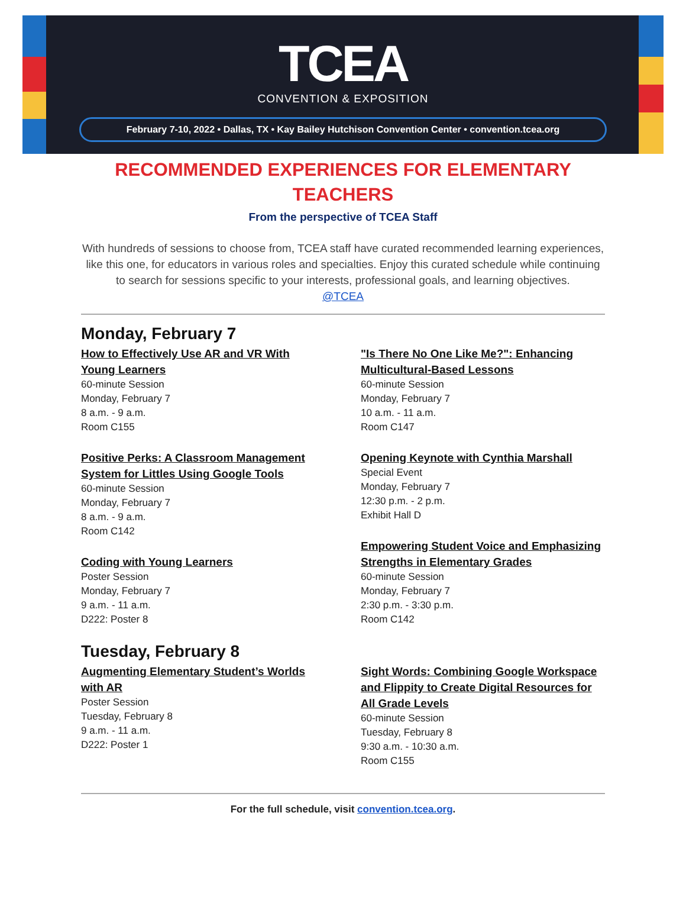TCEA
CONVENTION & EXPOSITION
February 7-10, 2022 • Dallas, TX • Kay Bailey Hutchison Convention Center • convention.tcea.org
RECOMMENDED EXPERIENCES FOR ELEMENTARY TEACHERS
From the perspective of TCEA Staff
With hundreds of sessions to choose from, TCEA staff have curated recommended learning experiences, like this one, for educators in various roles and specialties. Enjoy this curated schedule while continuing to search for sessions specific to your interests, professional goals, and learning objectives.
@TCEA
Monday, February 7
How to Effectively Use AR and VR With Young Learners
60-minute Session
Monday, February 7
8 a.m. - 9 a.m.
Room C155
Positive Perks: A Classroom Management System for Littles Using Google Tools
60-minute Session
Monday, February 7
8 a.m. - 9 a.m.
Room C142
Coding with Young Learners
Poster Session
Monday, February 7
9 a.m. - 11 a.m.
D222: Poster 8
"Is There No One Like Me?": Enhancing Multicultural-Based Lessons
60-minute Session
Monday, February 7
10 a.m. - 11 a.m.
Room C147
Opening Keynote with Cynthia Marshall
Special Event
Monday, February 7
12:30 p.m. - 2 p.m.
Exhibit Hall D
Empowering Student Voice and Emphasizing Strengths in Elementary Grades
60-minute Session
Monday, February 7
2:30 p.m. - 3:30 p.m.
Room C142
Tuesday, February 8
Augmenting Elementary Student’s Worlds with AR
Poster Session
Tuesday, February 8
9 a.m. - 11 a.m.
D222: Poster 1
Sight Words: Combining Google Workspace and Flippity to Create Digital Resources for All Grade Levels
60-minute Session
Tuesday, February 8
9:30 a.m. - 10:30 a.m.
Room C155
For the full schedule, visit convention.tcea.org.